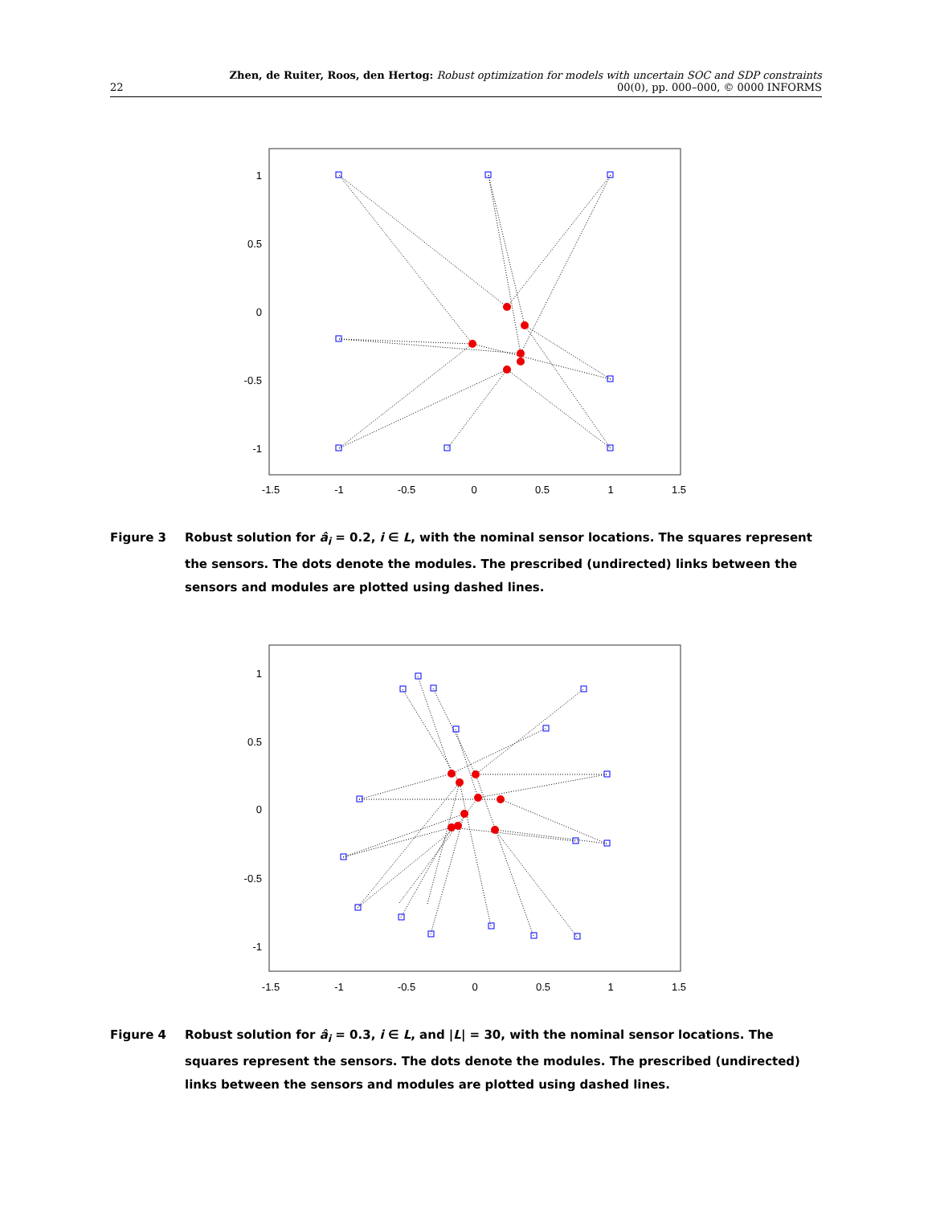22
Zhen, de Ruiter, Roos, den Hertog: Robust optimization for models with uncertain SOC and SDP constraints
00(0), pp. 000–000, © 0000 INFORMS
1
0.5
0
-0.5
-1
-1.5
-1
-0.5
0
0.5
1
1.5
Figure 3 Robust solution for â<sub>i</sub> = 0.2, i ∈ L, with the nominal sensor locations. The squares represent the sensors. The dots denote the modules. The prescribed (undirected) links between the sensors and modules are plotted using dashed lines.
1
0.5
0
-0.5
-1
-1.5
-1
-0.5
0
0.5
1
1.5
Figure 4 Robust solution for â<sub>i</sub> = 0.3, i ∈ L, and |L| = 30, with the nominal sensor locations. The squares represent the sensors. The dots denote the modules. The prescribed (undirected) links between the sensors and modules are plotted using dashed lines.